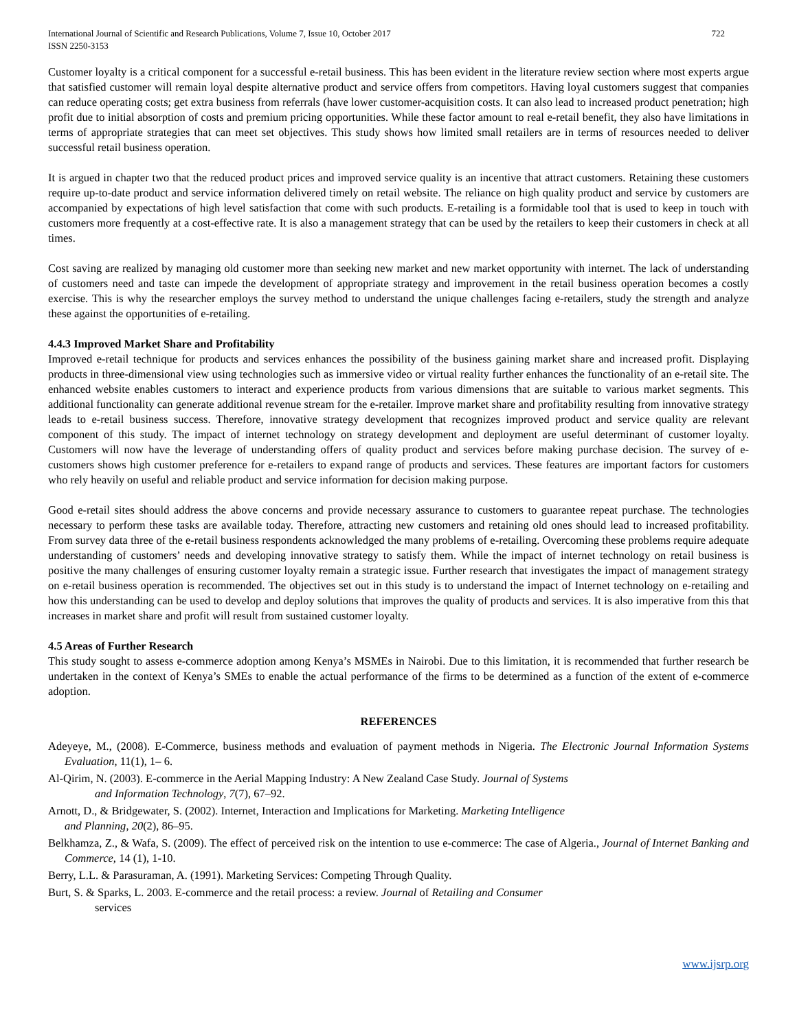International Journal of Scientific and Research Publications, Volume 7, Issue 10, October 2017
ISSN 2250-3153
722
Customer loyalty is a critical component for a successful e-retail business. This has been evident in the literature review section where most experts argue that satisfied customer will remain loyal despite alternative product and service offers from competitors. Having loyal customers suggest that companies can reduce operating costs; get extra business from referrals (have lower customer-acquisition costs. It can also lead to increased product penetration; high profit due to initial absorption of costs and premium pricing opportunities. While these factor amount to real e-retail benefit, they also have limitations in terms of appropriate strategies that can meet set objectives. This study shows how limited small retailers are in terms of resources needed to deliver successful retail business operation.
It is argued in chapter two that the reduced product prices and improved service quality is an incentive that attract customers. Retaining these customers require up-to-date product and service information delivered timely on retail website. The reliance on high quality product and service by customers are accompanied by expectations of high level satisfaction that come with such products. E-retailing is a formidable tool that is used to keep in touch with customers more frequently at a cost-effective rate. It is also a management strategy that can be used by the retailers to keep their customers in check at all times.
Cost saving are realized by managing old customer more than seeking new market and new market opportunity with internet. The lack of understanding of customers need and taste can impede the development of appropriate strategy and improvement in the retail business operation becomes a costly exercise. This is why the researcher employs the survey method to understand the unique challenges facing e-retailers, study the strength and analyze these against the opportunities of e-retailing.
4.4.3 Improved Market Share and Profitability
Improved e-retail technique for products and services enhances the possibility of the business gaining market share and increased profit. Displaying products in three-dimensional view using technologies such as immersive video or virtual reality further enhances the functionality of an e-retail site. The enhanced website enables customers to interact and experience products from various dimensions that are suitable to various market segments. This additional functionality can generate additional revenue stream for the e-retailer. Improve market share and profitability resulting from innovative strategy leads to e-retail business success. Therefore, innovative strategy development that recognizes improved product and service quality are relevant component of this study. The impact of internet technology on strategy development and deployment are useful determinant of customer loyalty. Customers will now have the leverage of understanding offers of quality product and services before making purchase decision. The survey of e-customers shows high customer preference for e-retailers to expand range of products and services. These features are important factors for customers who rely heavily on useful and reliable product and service information for decision making purpose.
Good e-retail sites should address the above concerns and provide necessary assurance to customers to guarantee repeat purchase. The technologies necessary to perform these tasks are available today. Therefore, attracting new customers and retaining old ones should lead to increased profitability. From survey data three of the e-retail business respondents acknowledged the many problems of e-retailing. Overcoming these problems require adequate understanding of customers’ needs and developing innovative strategy to satisfy them. While the impact of internet technology on retail business is positive the many challenges of ensuring customer loyalty remain a strategic issue. Further research that investigates the impact of management strategy on e-retail business operation is recommended. The objectives set out in this study is to understand the impact of Internet technology on e-retailing and how this understanding can be used to develop and deploy solutions that improves the quality of products and services. It is also imperative from this that increases in market share and profit will result from sustained customer loyalty.
4.5 Areas of Further Research
This study sought to assess e-commerce adoption among Kenya’s MSMEs in Nairobi. Due to this limitation, it is recommended that further research be undertaken in the context of Kenya’s SMEs to enable the actual performance of the firms to be determined as a function of the extent of e-commerce adoption.
REFERENCES
Adeyeye, M., (2008). E-Commerce, business methods and evaluation of payment methods in Nigeria. The Electronic Journal Information Systems Evaluation, 11(1), 1– 6.
Al-Qirim, N. (2003). E-commerce in the Aerial Mapping Industry: A New Zealand Case Study. Journal of Systems
and Information Technology, 7(7), 67–92.
Arnott, D., & Bridgewater, S. (2002). Internet, Interaction and Implications for Marketing. Marketing Intelligence
and Planning, 20(2), 86–95.
Belkhamza, Z., & Wafa, S. (2009). The effect of perceived risk on the intention to use e-commerce: The case of Algeria., Journal of Internet Banking and Commerce, 14 (1), 1-10.
Berry, L.L. & Parasuraman, A. (1991). Marketing Services: Competing Through Quality.
Burt, S. & Sparks, L. 2003. E-commerce and the retail process: a review. Journal of Retailing and Consumer
services
www.ijsrp.org